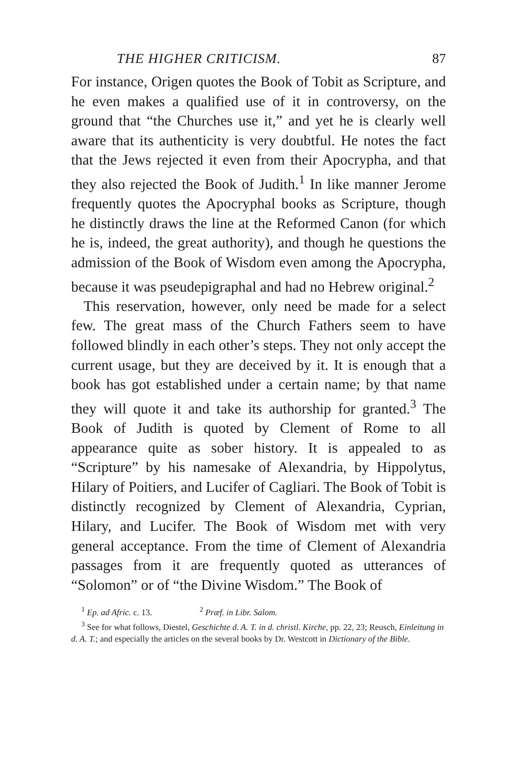THE HIGHER CRITICISM. 87
For instance, Origen quotes the Book of Tobit as Scripture, and he even makes a qualified use of it in controversy, on the ground that “the Churches use it,” and yet he is clearly well aware that its authenticity is very doubtful. He notes the fact that the Jews rejected it even from their Apocrypha, and that they also rejected the Book of Judith.<sup>1</sup> In like manner Jerome frequently quotes the Apocryphal books as Scripture, though he distinctly draws the line at the Reformed Canon (for which he is, indeed, the great authority), and though he questions the admission of the Book of Wisdom even among the Apocrypha, because it was pseudepigraphal and had no Hebrew original.<sup>2</sup>
This reservation, however, only need be made for a select few. The great mass of the Church Fathers seem to have followed blindly in each other’s steps. They not only accept the current usage, but they are deceived by it. It is enough that a book has got established under a certain name; by that name they will quote it and take its authorship for granted.<sup>3</sup> The Book of Judith is quoted by Clement of Rome to all appearance quite as sober history. It is appealed to as “Scripture” by his namesake of Alexandria, by Hippolytus, Hilary of Poitiers, and Lucifer of Cagliari. The Book of Tobit is distinctly recognized by Clement of Alexandria, Cyprian, Hilary, and Lucifer. The Book of Wisdom met with very general acceptance. From the time of Clement of Alexandria passages from it are frequently quoted as utterances of “Solomon” or of “the Divine Wisdom.” The Book of
<sup>1</sup> Ep. ad Afric. c. 13. <sup>2</sup> Præf. in Libr. Salom.
<sup>3</sup> See for what follows, Diestel, Geschichte d. A. T. in d. christl. Kirche, pp. 22, 23; Reusch, Einleitung in d. A. T.; and especially the articles on the several books by Dr. Westcott in Dictionary of the Bible.